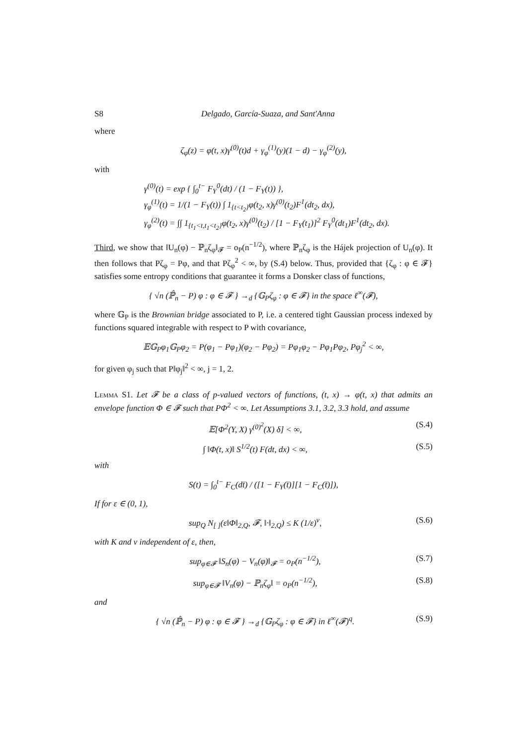S8 Delgado, García-Suaza, and Sant'Anna
where
ζ<sub>φ</sub>(z) = φ(t, x)γ<sup>(0)</sup>(t)d + γ<sub>φ</sub><sup>(1)</sup>(y)(1 − d) − γ<sub>φ</sub><sup>(2)</sup>(y),
with
γ<sup>(0)</sup>(t) = exp { ∫<sub>0</sub><sup>t−</sup> F<sub>Y</sub><sup>0</sup>(dt) / (1 − F<sub>Y</sub>(t)) },
γ<sub>φ</sub><sup>(1)</sup>(t) = 1/(1 − F<sub>Y</sub>(t)) ∫ 1<sub>{t<t<sub>2</sub>}</sub>φ(t<sub>2</sub>, x)γ<sup>(0)</sup>(t<sub>2</sub>)F<sup>1</sup>(dt<sub>2</sub>, dx),
γ<sub>φ</sub><sup>(2)</sup>(t) = ∫∫ 1<sub>{t<sub>1</sub><t,t<sub>1</sub><t<sub>2</sub>}</sub>φ(t<sub>2</sub>, x)γ<sup>(0)</sup>(t<sub>2</sub>) / [1 − F<sub>Y</sub>(t<sub>1</sub>)]<sup>2</sup> F<sub>Y</sub><sup>0</sup>(dt<sub>1</sub>)F<sup>1</sup>(dt<sub>2</sub>, dx).
Third, we show that ‖U<sub>n</sub>(φ) − ℙ<sub>n</sub>ζ<sub>φ</sub>‖<sub>𝓕</sub> = o<sub>P</sub>(n<sup>−1/2</sup>), where ℙ<sub>n</sub>ζ<sub>φ</sub> is the Hájek projection of U<sub>n</sub>(φ). It then follows that Pζ<sub>φ</sub> = Pφ, and that Pζ<sub>φ</sub><sup>2</sup> < ∞, by (S.4) below. Thus, provided that {ζ<sub>φ</sub> : φ ∈ 𝓕} satisfies some entropy conditions that guarantee it forms a Donsker class of functions,
{ √n (ℙ̂<sub>n</sub> − P) φ : φ ∈ 𝓕 } →<sub>d</sub> {𝔾<sub>P</sub>ζ<sub>φ</sub> : φ ∈ 𝓕} in the space ℓ<sup>∞</sup>(𝓕),
where 𝔾<sub>P</sub> is the Brownian bridge associated to P, i.e. a centered tight Gaussian process indexed by functions squared integrable with respect to P with covariance,
𝔼𝔾<sub>P</sub>φ<sub>1</sub>𝔾<sub>P</sub>φ<sub>2</sub> = P(φ<sub>1</sub> − Pφ<sub>1</sub>)(φ<sub>2</sub> − Pφ<sub>2</sub>) = Pφ<sub>1</sub>φ<sub>2</sub> − Pφ<sub>1</sub>Pφ<sub>2</sub>, Pφ<sub>j</sub><sup>2</sup> < ∞,
for given φ<sub>j</sub> such that P‖φ<sub>j</sub>‖<sup>2</sup> < ∞, j = 1, 2.
Lemma S1. Let 𝓕 be a class of p-valued vectors of functions, (t, x) → φ(t, x) that admits an envelope function Φ ∈ 𝓕 such that PΦ<sup>2</sup> < ∞. Let Assumptions 3.1, 3.2, 3.3 hold, and assume
𝔼[Φ<sup>2</sup>(Y, X) γ<sup>(0)<sup>2</sup></sup>(X) δ] < ∞, (S.4)
∫ ‖Φ(t, x)‖ S<sup>1/2</sup>(t) F(dt, dx) < ∞, (S.5)
with
S(t) = ∫<sub>0</sub><sup>t−</sup> F<sub>C</sub>(dt̄) / ([1 − F<sub>Y</sub>(t̄)][1 − F<sub>C</sub>(t̄)]),
If for ε ∈ (0, 1),
sup<sub>Q</sub> N<sub>[ ]</sub>(ε‖Φ‖<sub>2,Q</sub>, 𝓕, ‖·‖<sub>2,Q</sub>) ≤ K (1/ε)<sup>v</sup>, (S.6)
with K and v independent of ε, then,
sup<sub>φ∈𝓕</sub> ‖S<sub>n</sub>(φ) − V<sub>n</sub>(φ)‖<sub>𝓕</sub> = o<sub>P</sub>(n<sup>−1/2</sup>), (S.7)
sup<sub>φ∈𝓕</sub> ‖V<sub>n</sub>(φ) − ℙ<sub>n</sub>ζ<sub>φ</sub>‖ = o<sub>P</sub>(n<sup>−1/2</sup>), (S.8)
and
{ √n (ℙ̂<sub>n</sub> − P) φ : φ ∈ 𝓕 } →<sub>d</sub> {𝔾<sub>P</sub>ζ<sub>φ</sub> : φ ∈ 𝓕} in ℓ<sup>∞</sup>(𝓕)<sup>q</sup>. (S.9)